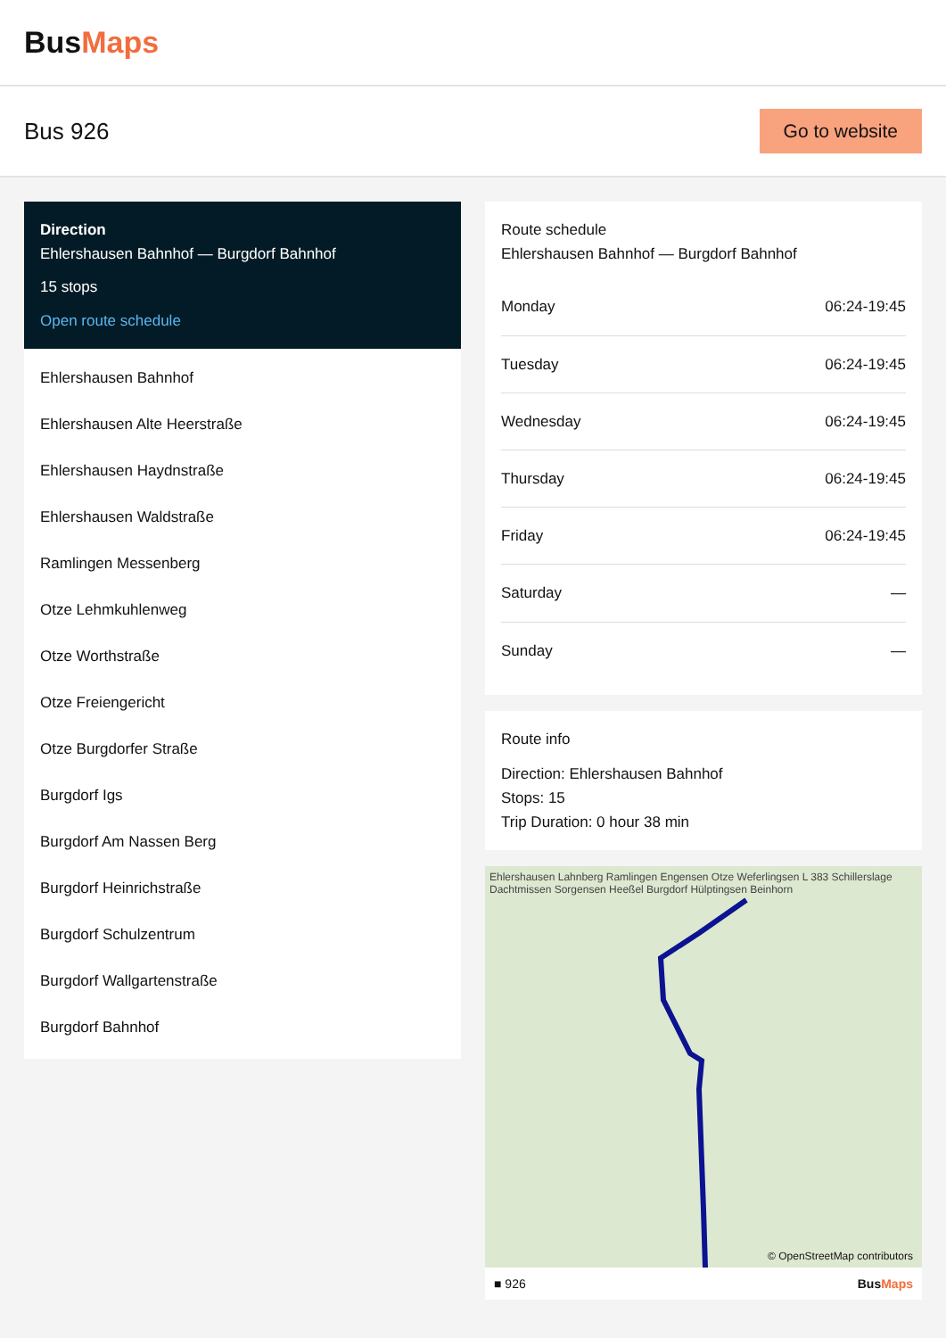BusMaps
Bus 926
Go to website
Direction
Ehlershausen Bahnhof — Burgdorf Bahnhof
15 stops
Open route schedule
Ehlershausen Bahnhof
Ehlershausen Alte Heerstraße
Ehlershausen Haydnstraße
Ehlershausen Waldstraße
Ramlingen Messenberg
Otze Lehmkuhlenweg
Otze Worthstraße
Otze Freiengericht
Otze Burgdorfer Straße
Burgdorf Igs
Burgdorf Am Nassen Berg
Burgdorf Heinrichstraße
Burgdorf Schulzentrum
Burgdorf Wallgartenstraße
Burgdorf Bahnhof
Route schedule
Ehlershausen Bahnhof — Burgdorf Bahnhof
| Monday | 06:24-19:45 |
| Tuesday | 06:24-19:45 |
| Wednesday | 06:24-19:45 |
| Thursday | 06:24-19:45 |
| Friday | 06:24-19:45 |
| Saturday | — |
| Sunday | — |
Route info
Direction: Ehlershausen Bahnhof
Stops: 15
Trip Duration: 0 hour 38 min
Ehlershausen Lahnberg Ramlingen Engensen Otze Weferlingsen L 383 Schillerslage Dachtmissen Sorgensen Heeßel Burgdorf Hülptingsen Beinhorn
© OpenStreetMap contributors
■ 926 BusMaps